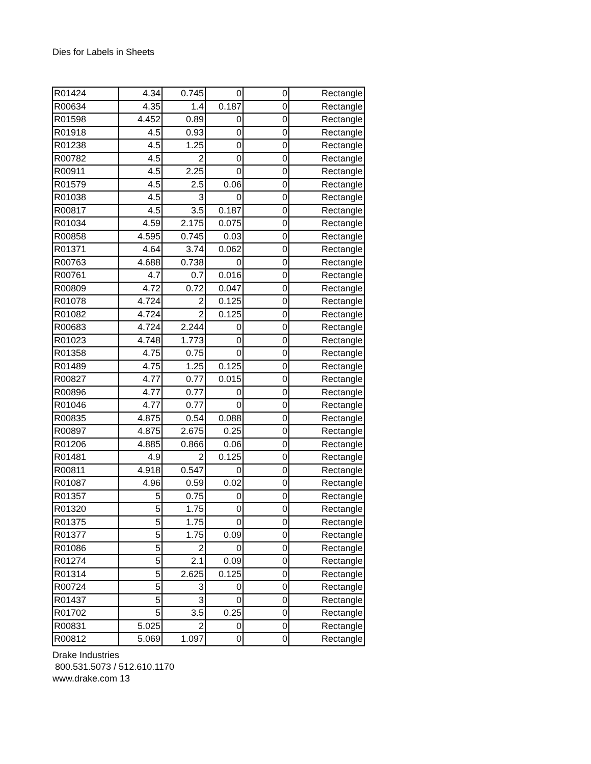Dies for Labels in Sheets
| R01424 | 4.34 | 0.745 | 0 | 0 | Rectangle |
| R00634 | 4.35 | 1.4 | 0.187 | 0 | Rectangle |
| R01598 | 4.452 | 0.89 | 0 | 0 | Rectangle |
| R01918 | 4.5 | 0.93 | 0 | 0 | Rectangle |
| R01238 | 4.5 | 1.25 | 0 | 0 | Rectangle |
| R00782 | 4.5 | 2 | 0 | 0 | Rectangle |
| R00911 | 4.5 | 2.25 | 0 | 0 | Rectangle |
| R01579 | 4.5 | 2.5 | 0.06 | 0 | Rectangle |
| R01038 | 4.5 | 3 | 0 | 0 | Rectangle |
| R00817 | 4.5 | 3.5 | 0.187 | 0 | Rectangle |
| R01034 | 4.59 | 2.175 | 0.075 | 0 | Rectangle |
| R00858 | 4.595 | 0.745 | 0.03 | 0 | Rectangle |
| R01371 | 4.64 | 3.74 | 0.062 | 0 | Rectangle |
| R00763 | 4.688 | 0.738 | 0 | 0 | Rectangle |
| R00761 | 4.7 | 0.7 | 0.016 | 0 | Rectangle |
| R00809 | 4.72 | 0.72 | 0.047 | 0 | Rectangle |
| R01078 | 4.724 | 2 | 0.125 | 0 | Rectangle |
| R01082 | 4.724 | 2 | 0.125 | 0 | Rectangle |
| R00683 | 4.724 | 2.244 | 0 | 0 | Rectangle |
| R01023 | 4.748 | 1.773 | 0 | 0 | Rectangle |
| R01358 | 4.75 | 0.75 | 0 | 0 | Rectangle |
| R01489 | 4.75 | 1.25 | 0.125 | 0 | Rectangle |
| R00827 | 4.77 | 0.77 | 0.015 | 0 | Rectangle |
| R00896 | 4.77 | 0.77 | 0 | 0 | Rectangle |
| R01046 | 4.77 | 0.77 | 0 | 0 | Rectangle |
| R00835 | 4.875 | 0.54 | 0.088 | 0 | Rectangle |
| R00897 | 4.875 | 2.675 | 0.25 | 0 | Rectangle |
| R01206 | 4.885 | 0.866 | 0.06 | 0 | Rectangle |
| R01481 | 4.9 | 2 | 0.125 | 0 | Rectangle |
| R00811 | 4.918 | 0.547 | 0 | 0 | Rectangle |
| R01087 | 4.96 | 0.59 | 0.02 | 0 | Rectangle |
| R01357 | 5 | 0.75 | 0 | 0 | Rectangle |
| R01320 | 5 | 1.75 | 0 | 0 | Rectangle |
| R01375 | 5 | 1.75 | 0 | 0 | Rectangle |
| R01377 | 5 | 1.75 | 0.09 | 0 | Rectangle |
| R01086 | 5 | 2 | 0 | 0 | Rectangle |
| R01274 | 5 | 2.1 | 0.09 | 0 | Rectangle |
| R01314 | 5 | 2.625 | 0.125 | 0 | Rectangle |
| R00724 | 5 | 3 | 0 | 0 | Rectangle |
| R01437 | 5 | 3 | 0 | 0 | Rectangle |
| R01702 | 5 | 3.5 | 0.25 | 0 | Rectangle |
| R00831 | 5.025 | 2 | 0 | 0 | Rectangle |
| R00812 | 5.069 | 1.097 | 0 | 0 | Rectangle |
Drake Industries
800.531.5073 / 512.610.1170
www.drake.com 13